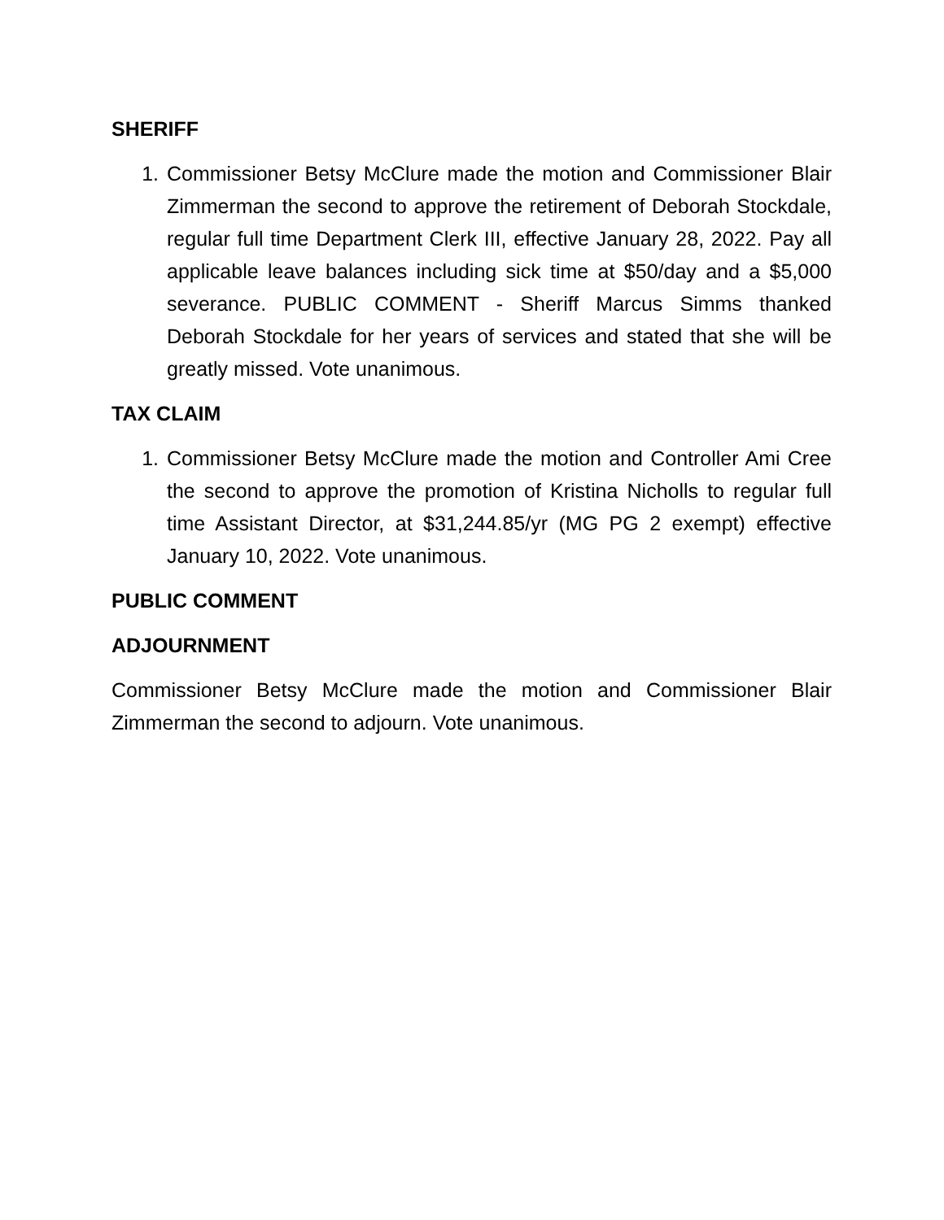SHERIFF
1. Commissioner Betsy McClure made the motion and Commissioner Blair Zimmerman the second to approve the retirement of Deborah Stockdale, regular full time Department Clerk III, effective January 28, 2022. Pay all applicable leave balances including sick time at $50/day and a $5,000 severance. PUBLIC COMMENT - Sheriff Marcus Simms thanked Deborah Stockdale for her years of services and stated that she will be greatly missed. Vote unanimous.
TAX CLAIM
1. Commissioner Betsy McClure made the motion and Controller Ami Cree the second to approve the promotion of Kristina Nicholls to regular full time Assistant Director, at $31,244.85/yr (MG PG 2 exempt) effective January 10, 2022. Vote unanimous.
PUBLIC COMMENT
ADJOURNMENT
Commissioner Betsy McClure made the motion and Commissioner Blair Zimmerman the second to adjourn. Vote unanimous.